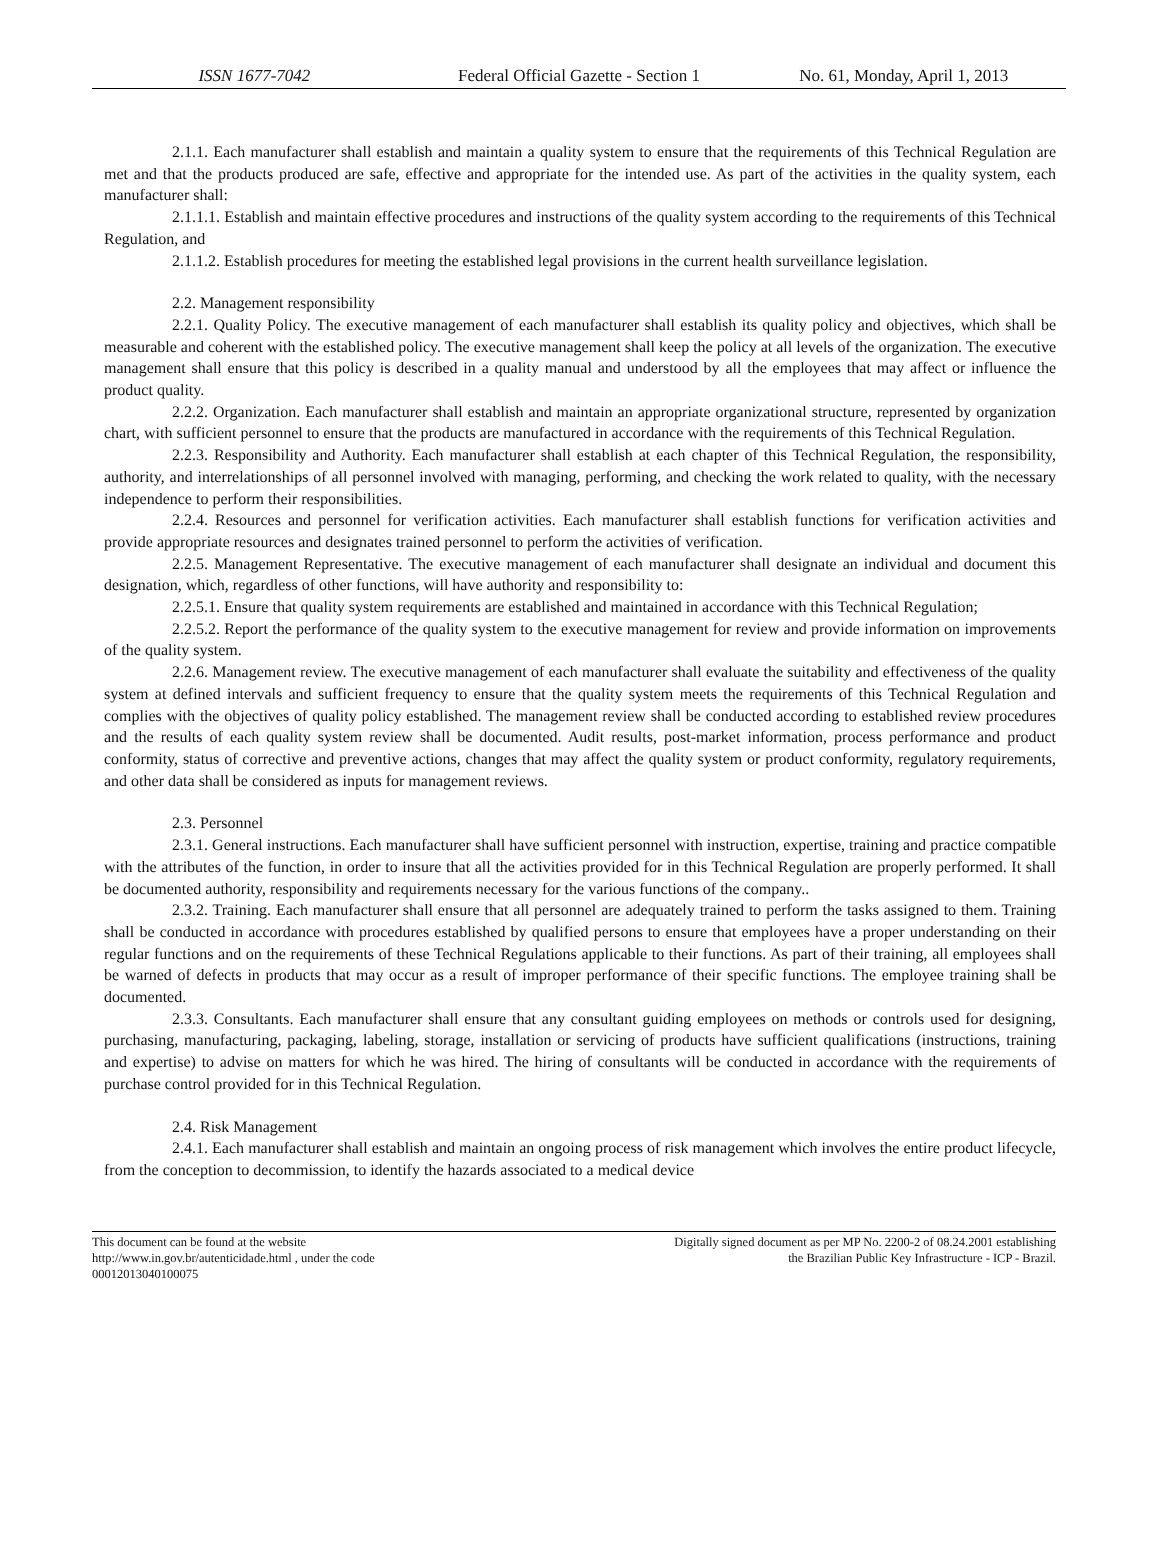ISSN 1677-7042 Federal Official Gazette - Section 1
No. 61, Monday, April 1, 2013
2.1.1. Each manufacturer shall establish and maintain a quality system to ensure that the requirements of this Technical Regulation are met and that the products produced are safe, effective and appropriate for the intended use. As part of the activities in the quality system, each manufacturer shall:
2.1.1.1. Establish and maintain effective procedures and instructions of the quality system according to the requirements of this Technical Regulation, and
2.1.1.2. Establish procedures for meeting the established legal provisions in the current health surveillance legislation.
2.2. Management responsibility
2.2.1. Quality Policy. The executive management of each manufacturer shall establish its quality policy and objectives, which shall be measurable and coherent with the established policy. The executive management shall keep the policy at all levels of the organization. The executive management shall ensure that this policy is described in a quality manual and understood by all the employees that may affect or influence the product quality.
2.2.2. Organization. Each manufacturer shall establish and maintain an appropriate organizational structure, represented by organization chart, with sufficient personnel to ensure that the products are manufactured in accordance with the requirements of this Technical Regulation.
2.2.3. Responsibility and Authority. Each manufacturer shall establish at each chapter of this Technical Regulation, the responsibility, authority, and interrelationships of all personnel involved with managing, performing, and checking the work related to quality, with the necessary independence to perform their responsibilities.
2.2.4. Resources and personnel for verification activities. Each manufacturer shall establish functions for verification activities and provide appropriate resources and designates trained personnel to perform the activities of verification.
2.2.5. Management Representative. The executive management of each manufacturer shall designate an individual and document this designation, which, regardless of other functions, will have authority and responsibility to:
2.2.5.1. Ensure that quality system requirements are established and maintained in accordance with this Technical Regulation;
2.2.5.2. Report the performance of the quality system to the executive management for review and provide information on improvements of the quality system.
2.2.6. Management review. The executive management of each manufacturer shall evaluate the suitability and effectiveness of the quality system at defined intervals and sufficient frequency to ensure that the quality system meets the requirements of this Technical Regulation and complies with the objectives of quality policy established. The management review shall be conducted according to established review procedures and the results of each quality system review shall be documented. Audit results, post-market information, process performance and product conformity, status of corrective and preventive actions, changes that may affect the quality system or product conformity, regulatory requirements, and other data shall be considered as inputs for management reviews.
2.3. Personnel
2.3.1. General instructions. Each manufacturer shall have sufficient personnel with instruction, expertise, training and practice compatible with the attributes of the function, in order to insure that all the activities provided for in this Technical Regulation are properly performed. It shall be documented authority, responsibility and requirements necessary for the various functions of the company..
2.3.2. Training. Each manufacturer shall ensure that all personnel are adequately trained to perform the tasks assigned to them. Training shall be conducted in accordance with procedures established by qualified persons to ensure that employees have a proper understanding on their regular functions and on the requirements of these Technical Regulations applicable to their functions. As part of their training, all employees shall be warned of defects in products that may occur as a result of improper performance of their specific functions. The employee training shall be documented.
2.3.3. Consultants. Each manufacturer shall ensure that any consultant guiding employees on methods or controls used for designing, purchasing, manufacturing, packaging, labeling, storage, installation or servicing of products have sufficient qualifications (instructions, training and expertise) to advise on matters for which he was hired. The hiring of consultants will be conducted in accordance with the requirements of purchase control provided for in this Technical Regulation.
2.4. Risk Management
2.4.1. Each manufacturer shall establish and maintain an ongoing process of risk management which involves the entire product lifecycle, from the conception to decommission, to identify the hazards associated to a medical device
This document can be found at the website
http://www.in.gov.br/autenticidade.html , under the code
00012013040100075
Digitally signed document as per MP No. 2200-2 of 08.24.2001 establishing
the Brazilian Public Key Infrastructure - ICP - Brazil.